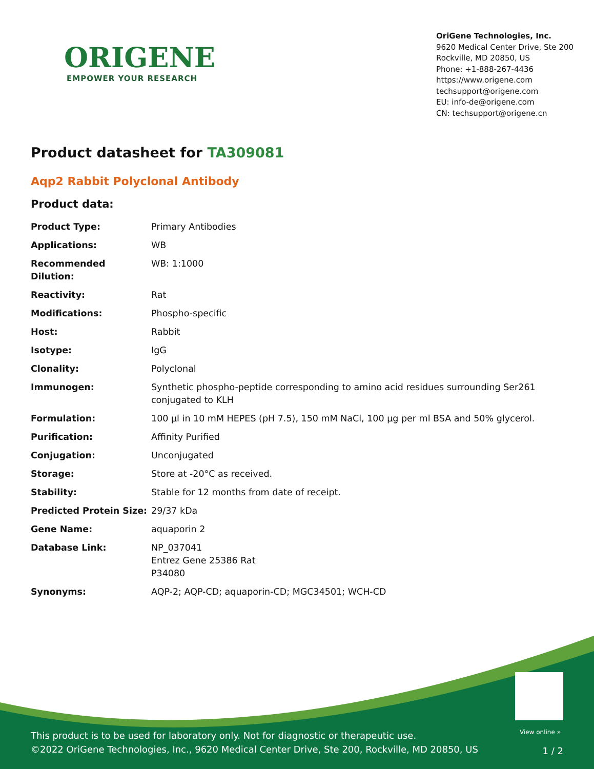ORIGENE
EMPOWER YOUR RESEARCH
OriGene Technologies, Inc.
9620 Medical Center Drive, Ste 200
Rockville, MD 20850, US
Phone: +1-888-267-4436
https://www.origene.com
techsupport@origene.com
EU: info-de@origene.com
CN: techsupport@origene.cn
Product datasheet for TA309081
Aqp2 Rabbit Polyclonal Antibody
Product data:
| Product Type: | Primary Antibodies |
| Applications: | WB |
| Recommended Dilution: | WB: 1:1000 |
| Reactivity: | Rat |
| Modifications: | Phospho-specific |
| Host: | Rabbit |
| Isotype: | IgG |
| Clonality: | Polyclonal |
| Immunogen: | Synthetic phospho-peptide corresponding to amino acid residues surrounding Ser261 conjugated to KLH |
| Formulation: | 100 µl in 10 mM HEPES (pH 7.5), 150 mM NaCl, 100 µg per ml BSA and 50% glycerol. |
| Purification: | Affinity Purified |
| Conjugation: | Unconjugated |
| Storage: | Store at -20°C as received. |
| Stability: | Stable for 12 months from date of receipt. |
| Predicted Protein Size: | 29/37 kDa |
| Gene Name: | aquaporin 2 |
| Database Link: | NP_037041 Entrez Gene 25386 Rat P34080 |
| Synonyms: | AQP-2; AQP-CD; aquaporin-CD; MGC34501; WCH-CD |
View online »
This product is to be used for laboratory only. Not for diagnostic or therapeutic use.
©2022 OriGene Technologies, Inc., 9620 Medical Center Drive, Ste 200, Rockville, MD 20850, US
1 / 2